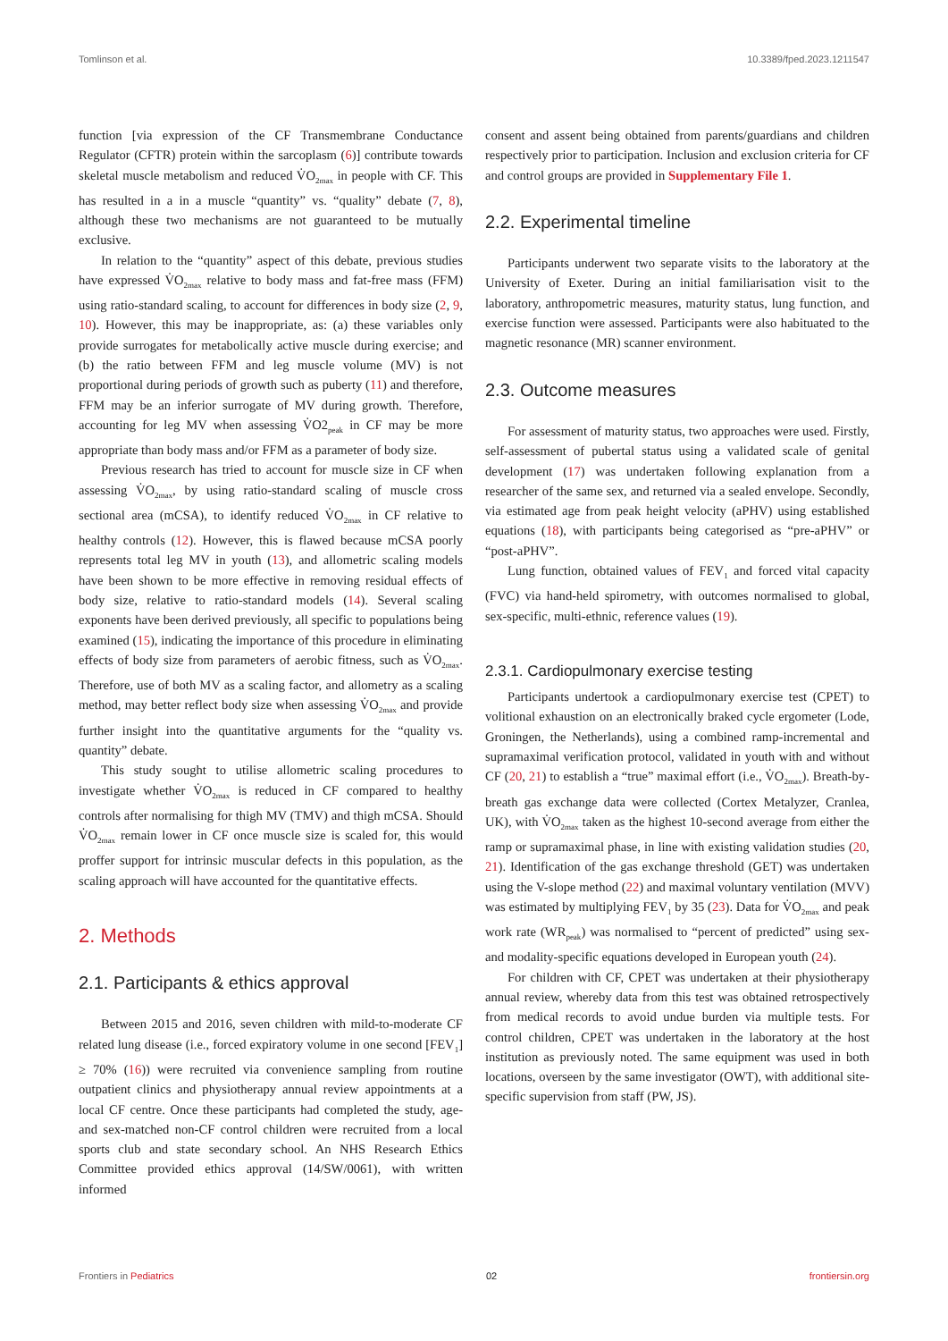Tomlinson et al. 10.3389/fped.2023.1211547
function [via expression of the CF Transmembrane Conductance Regulator (CFTR) protein within the sarcoplasm (6)] contribute towards skeletal muscle metabolism and reduced V̇O<sub>2max</sub> in people with CF. This has resulted in a in a muscle “quantity” vs. “quality” debate (7, 8), although these two mechanisms are not guaranteed to be mutually exclusive.
In relation to the “quantity” aspect of this debate, previous studies have expressed V̇O<sub>2max</sub> relative to body mass and fat-free mass (FFM) using ratio-standard scaling, to account for differences in body size (2, 9, 10). However, this may be inappropriate, as: (a) these variables only provide surrogates for metabolically active muscle during exercise; and (b) the ratio between FFM and leg muscle volume (MV) is not proportional during periods of growth such as puberty (11) and therefore, FFM may be an inferior surrogate of MV during growth. Therefore, accounting for leg MV when assessing V̇O2<sub>peak</sub> in CF may be more appropriate than body mass and/or FFM as a parameter of body size.
Previous research has tried to account for muscle size in CF when assessing V̇O<sub>2max</sub>, by using ratio-standard scaling of muscle cross sectional area (mCSA), to identify reduced V̇O<sub>2max</sub> in CF relative to healthy controls (12). However, this is flawed because mCSA poorly represents total leg MV in youth (13), and allometric scaling models have been shown to be more effective in removing residual effects of body size, relative to ratio-standard models (14). Several scaling exponents have been derived previously, all specific to populations being examined (15), indicating the importance of this procedure in eliminating effects of body size from parameters of aerobic fitness, such as V̇O<sub>2max</sub>. Therefore, use of both MV as a scaling factor, and allometry as a scaling method, may better reflect body size when assessing V̇O<sub>2max</sub> and provide further insight into the quantitative arguments for the “quality vs. quantity” debate.
This study sought to utilise allometric scaling procedures to investigate whether V̇O<sub>2max</sub> is reduced in CF compared to healthy controls after normalising for thigh MV (TMV) and thigh mCSA. Should V̇O<sub>2max</sub> remain lower in CF once muscle size is scaled for, this would proffer support for intrinsic muscular defects in this population, as the scaling approach will have accounted for the quantitative effects.
2. Methods
2.1. Participants & ethics approval
Between 2015 and 2016, seven children with mild-to-moderate CF related lung disease (i.e., forced expiratory volume in one second [FEV<sub>1</sub>] ≥ 70% (16)) were recruited via convenience sampling from routine outpatient clinics and physiotherapy annual review appointments at a local CF centre. Once these participants had completed the study, age- and sex-matched non-CF control children were recruited from a local sports club and state secondary school. An NHS Research Ethics Committee provided ethics approval (14/SW/0061), with written informed
consent and assent being obtained from parents/guardians and children respectively prior to participation. Inclusion and exclusion criteria for CF and control groups are provided in Supplementary File 1.
2.2. Experimental timeline
Participants underwent two separate visits to the laboratory at the University of Exeter. During an initial familiarisation visit to the laboratory, anthropometric measures, maturity status, lung function, and exercise function were assessed. Participants were also habituated to the magnetic resonance (MR) scanner environment.
2.3. Outcome measures
For assessment of maturity status, two approaches were used. Firstly, self-assessment of pubertal status using a validated scale of genital development (17) was undertaken following explanation from a researcher of the same sex, and returned via a sealed envelope. Secondly, via estimated age from peak height velocity (aPHV) using established equations (18), with participants being categorised as “pre-aPHV” or “post-aPHV”.
Lung function, obtained values of FEV<sub>1</sub> and forced vital capacity (FVC) via hand-held spirometry, with outcomes normalised to global, sex-specific, multi-ethnic, reference values (19).
2.3.1. Cardiopulmonary exercise testing
Participants undertook a cardiopulmonary exercise test (CPET) to volitional exhaustion on an electronically braked cycle ergometer (Lode, Groningen, the Netherlands), using a combined ramp-incremental and supramaximal verification protocol, validated in youth with and without CF (20, 21) to establish a “true” maximal effort (i.e., V̇O<sub>2max</sub>). Breath-by-breath gas exchange data were collected (Cortex Metalyzer, Cranlea, UK), with V̇O<sub>2max</sub> taken as the highest 10-second average from either the ramp or supramaximal phase, in line with existing validation studies (20, 21). Identification of the gas exchange threshold (GET) was undertaken using the V-slope method (22) and maximal voluntary ventilation (MVV) was estimated by multiplying FEV<sub>1</sub> by 35 (23). Data for V̇O<sub>2max</sub> and peak work rate (WR<sub>peak</sub>) was normalised to “percent of predicted” using sex- and modality-specific equations developed in European youth (24).
For children with CF, CPET was undertaken at their physiotherapy annual review, whereby data from this test was obtained retrospectively from medical records to avoid undue burden via multiple tests. For control children, CPET was undertaken in the laboratory at the host institution as previously noted. The same equipment was used in both locations, overseen by the same investigator (OWT), with additional site-specific supervision from staff (PW, JS).
Frontiers in Pediatrics 02 frontiersin.org